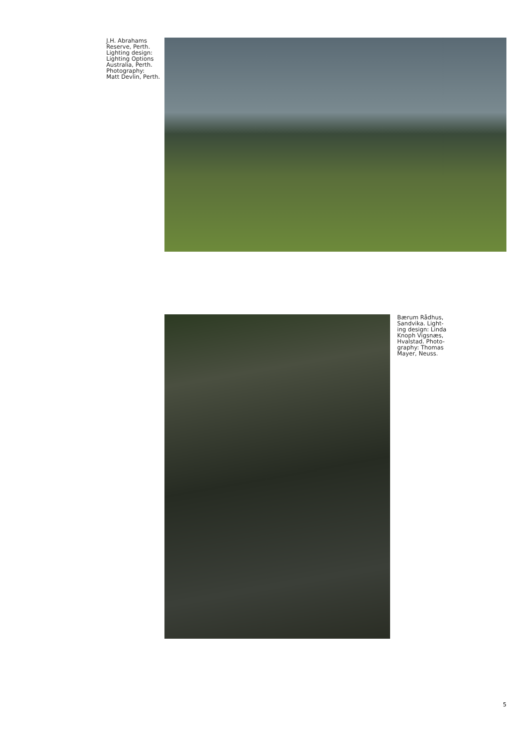J.H. Abrahams
Reserve, Perth.
Lighting design:
Lighting Options
Australia, Perth.
Photography:
Matt Devlin, Perth.
Bærum Rådhus,
Sandvika. Light-
ing design: Linda
Knoph Vigsnæs,
Hvalstad. Photo-
graphy: Thomas
Mayer, Neuss.
5